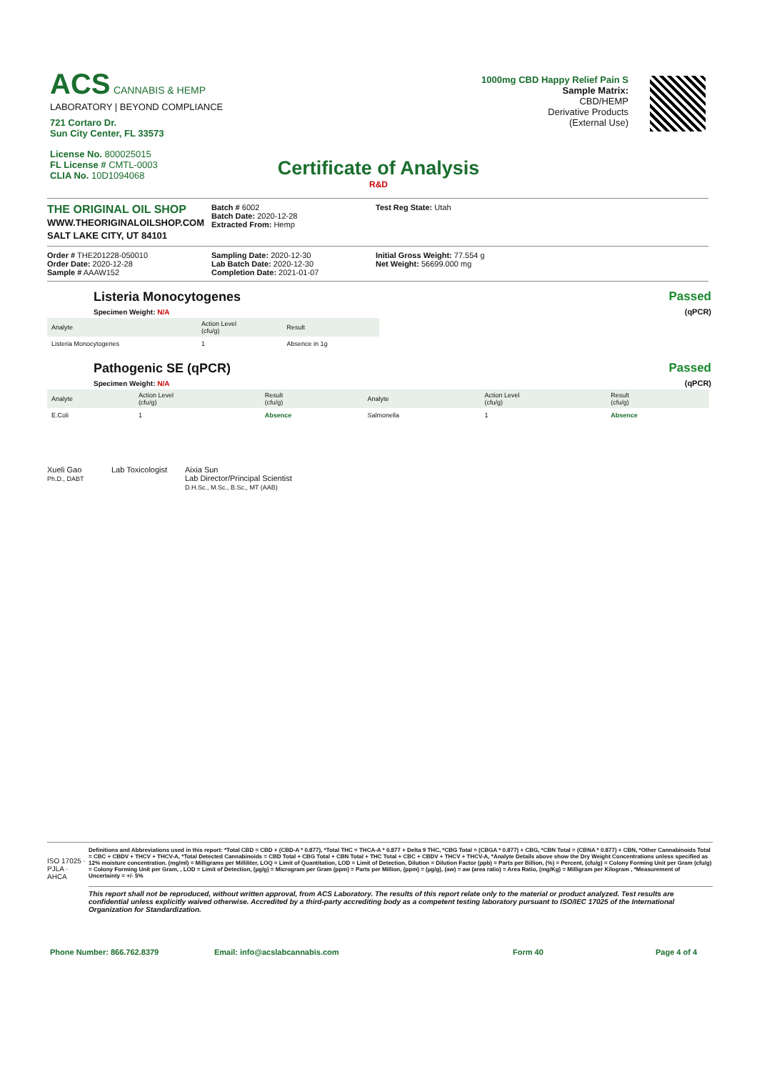ACS CANNABIS & HEMP
LABORATORY | BEYOND COMPLIANCE
721 Cortaro Dr.
Sun City Center, FL 33573
License No. 800025015
FL License # CMTL-0003
CLIA No. 10D1094068
1000mg CBD Happy Relief Pain S
Sample Matrix:
CBD/HEMP
Derivative Products
(External Use)
Certificate of Analysis
R&D
THE ORIGINAL OIL SHOP
WWW.THEORIGINALOILSHOP.COM
SALT LAKE CITY, UT 84101
Batch # 6002
Batch Date: 2020-12-28
Extracted From: Hemp
Test Reg State: Utah
Order # THE201228-050010
Order Date: 2020-12-28
Sample # AAAW152
Sampling Date: 2020-12-30
Lab Batch Date: 2020-12-30
Completion Date: 2021-01-07
Initial Gross Weight: 77.554 g
Net Weight: 56699.000 mg
Listeria Monocytogenes
Specimen Weight: N/A
Passed
(qPCR)
| Analyte | Action Level (cfu/g) | Result |
| --- | --- | --- |
| Listeria Monocytogenes | 1 | Absence in 1g |
Pathogenic SE (qPCR)
Specimen Weight: N/A
Passed
(qPCR)
| Analyte | Action Level (cfu/g) | Result (cfu/g) | Analyte | Action Level (cfu/g) | Result (cfu/g) |
| --- | --- | --- | --- | --- | --- |
| E.Coli | 1 | Absence | Salmonella | 1 | Absence |
Xueli Gao
Ph.D., DABT
Lab Toxicologist
Aixia Sun
Lab Director/Principal Scientist
D.H.Sc., M.Sc., B.Sc., MT (AAB)
ISO 17025 · PJLA · AHCA
Definitions and Abbreviations used in this report: *Total CBD = CBD + (CBD-A * 0.877), *Total THC = THCA-A * 0.877 + Delta 9 THC, *CBG Total = (CBGA * 0.877) + CBG, *CBN Total = (CBNA * 0.877) + CBN, *Other Cannabinoids Total = CBC + CBDV + THCV + THCV-A, *Total Detected Cannabinoids = CBD Total + CBG Total + CBN Total + THC Total + CBC + CBDV + THCV + THCV-A, *Analyte Details above show the Dry Weight Concentrations unless specified as 12% moisture concentration. (mg/ml) = Milligrams per Milliliter, LOQ = Limit of Quantitation, LOD = Limit of Detection, Dilution = Dilution Factor (ppb) = Parts per Billion, (%) = Percent, (cfu/g) = Colony Forming Unit per Gram (cfu/g) = Colony Forming Unit per Gram, , LOD = Limit of Detection, (µg/g) = Microgram per Gram (ppm) = Parts per Million, (ppm) = (µg/g), (aw) = aw (area ratio) = Area Ratio, (mg/Kg) = Milligram per Kilogram , *Measurement of Uncertainty = +/- 5%
This report shall not be reproduced, without written approval, from ACS Laboratory. The results of this report relate only to the material or product analyzed. Test results are confidential unless explicitly waived otherwise. Accredited by a third-party accrediting body as a competent testing laboratory pursuant to ISO/IEC 17025 of the International Organization for Standardization.
Phone Number: 866.762.8379 Email: info@acslabcannabis.com Form 40 Page 4 of 4